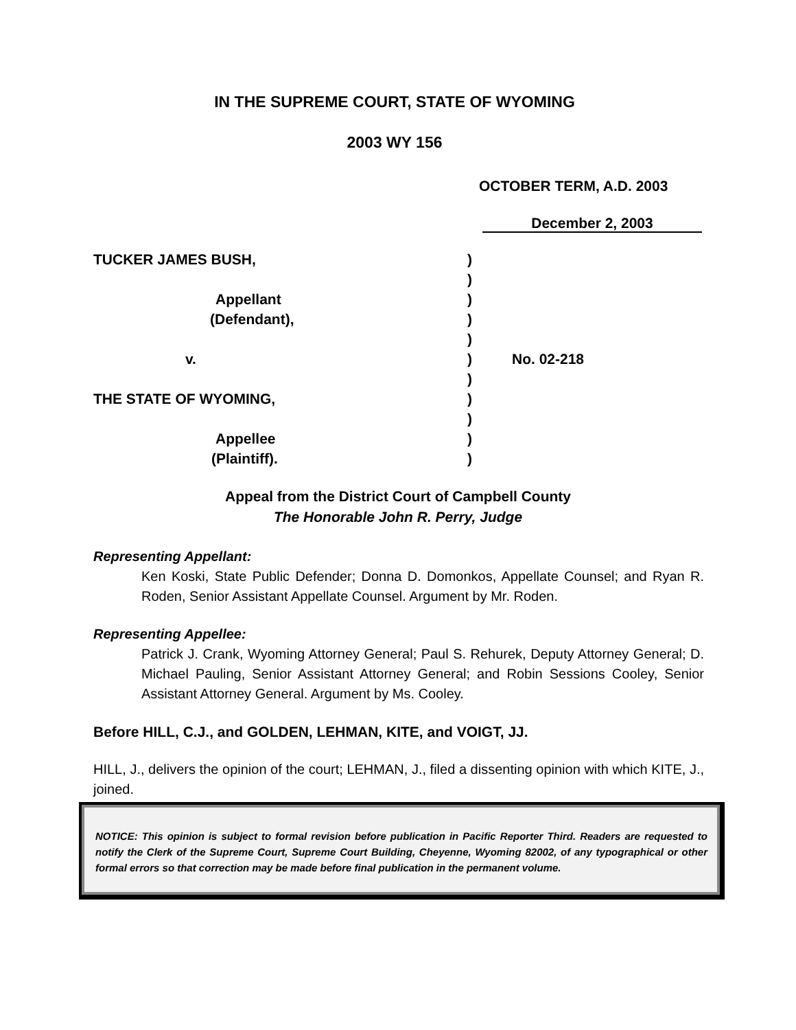IN THE SUPREME COURT, STATE OF WYOMING
2003 WY 156
OCTOBER TERM, A.D. 2003
December 2, 2003
TUCKER JAMES BUSH, )
)
Appellant )
(Defendant), )
)
v. ) No. 02-218
)
THE STATE OF WYOMING, )
)
Appellee )
(Plaintiff). )
Appeal from the District Court of Campbell County
The Honorable John R. Perry, Judge
Representing Appellant:
Ken Koski, State Public Defender; Donna D. Domonkos, Appellate Counsel; and Ryan R. Roden, Senior Assistant Appellate Counsel. Argument by Mr. Roden.
Representing Appellee:
Patrick J. Crank, Wyoming Attorney General; Paul S. Rehurek, Deputy Attorney General; D. Michael Pauling, Senior Assistant Attorney General; and Robin Sessions Cooley, Senior Assistant Attorney General. Argument by Ms. Cooley.
Before HILL, C.J., and GOLDEN, LEHMAN, KITE, and VOIGT, JJ.
HILL, J., delivers the opinion of the court; LEHMAN, J., filed a dissenting opinion with which KITE, J., joined.
NOTICE: This opinion is subject to formal revision before publication in Pacific Reporter Third. Readers are requested to notify the Clerk of the Supreme Court, Supreme Court Building, Cheyenne, Wyoming 82002, of any typographical or other formal errors so that correction may be made before final publication in the permanent volume.